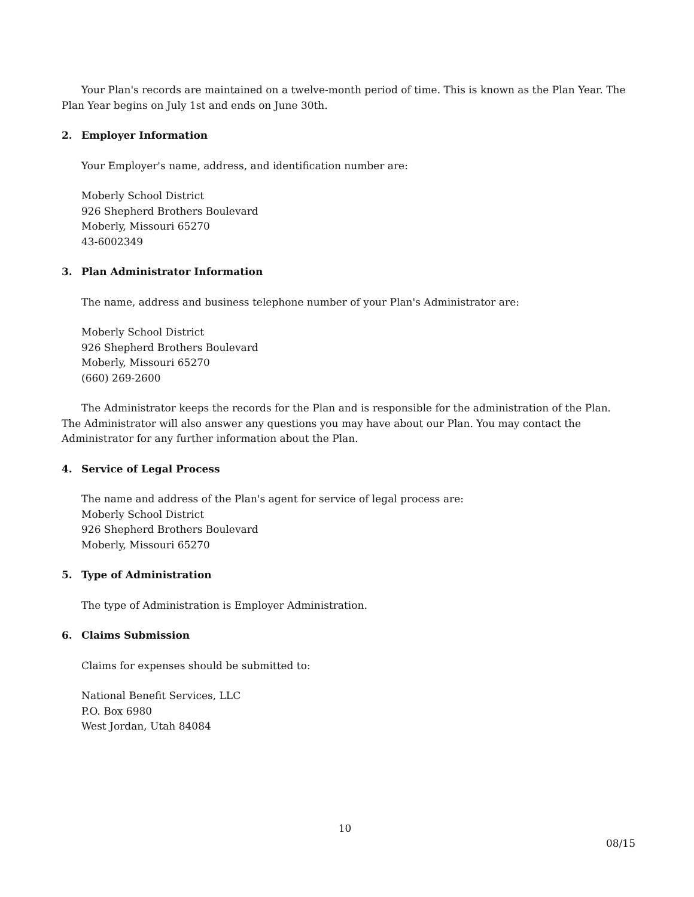Your Plan's records are maintained on a twelve-month period of time. This is known as the Plan Year. The Plan Year begins on July 1st and ends on June 30th.
2. Employer Information
Your Employer's name, address, and identification number are:
Moberly School District
926 Shepherd Brothers Boulevard
Moberly, Missouri 65270
43-6002349
3. Plan Administrator Information
The name, address and business telephone number of your Plan's Administrator are:
Moberly School District
926 Shepherd Brothers Boulevard
Moberly, Missouri 65270
(660) 269-2600
The Administrator keeps the records for the Plan and is responsible for the administration of the Plan. The Administrator will also answer any questions you may have about our Plan. You may contact the Administrator for any further information about the Plan.
4. Service of Legal Process
The name and address of the Plan's agent for service of legal process are:
Moberly School District
926 Shepherd Brothers Boulevard
Moberly, Missouri 65270
5. Type of Administration
The type of Administration is Employer Administration.
6. Claims Submission
Claims for expenses should be submitted to:
National Benefit Services, LLC
P.O. Box 6980
West Jordan, Utah 84084
10
08/15